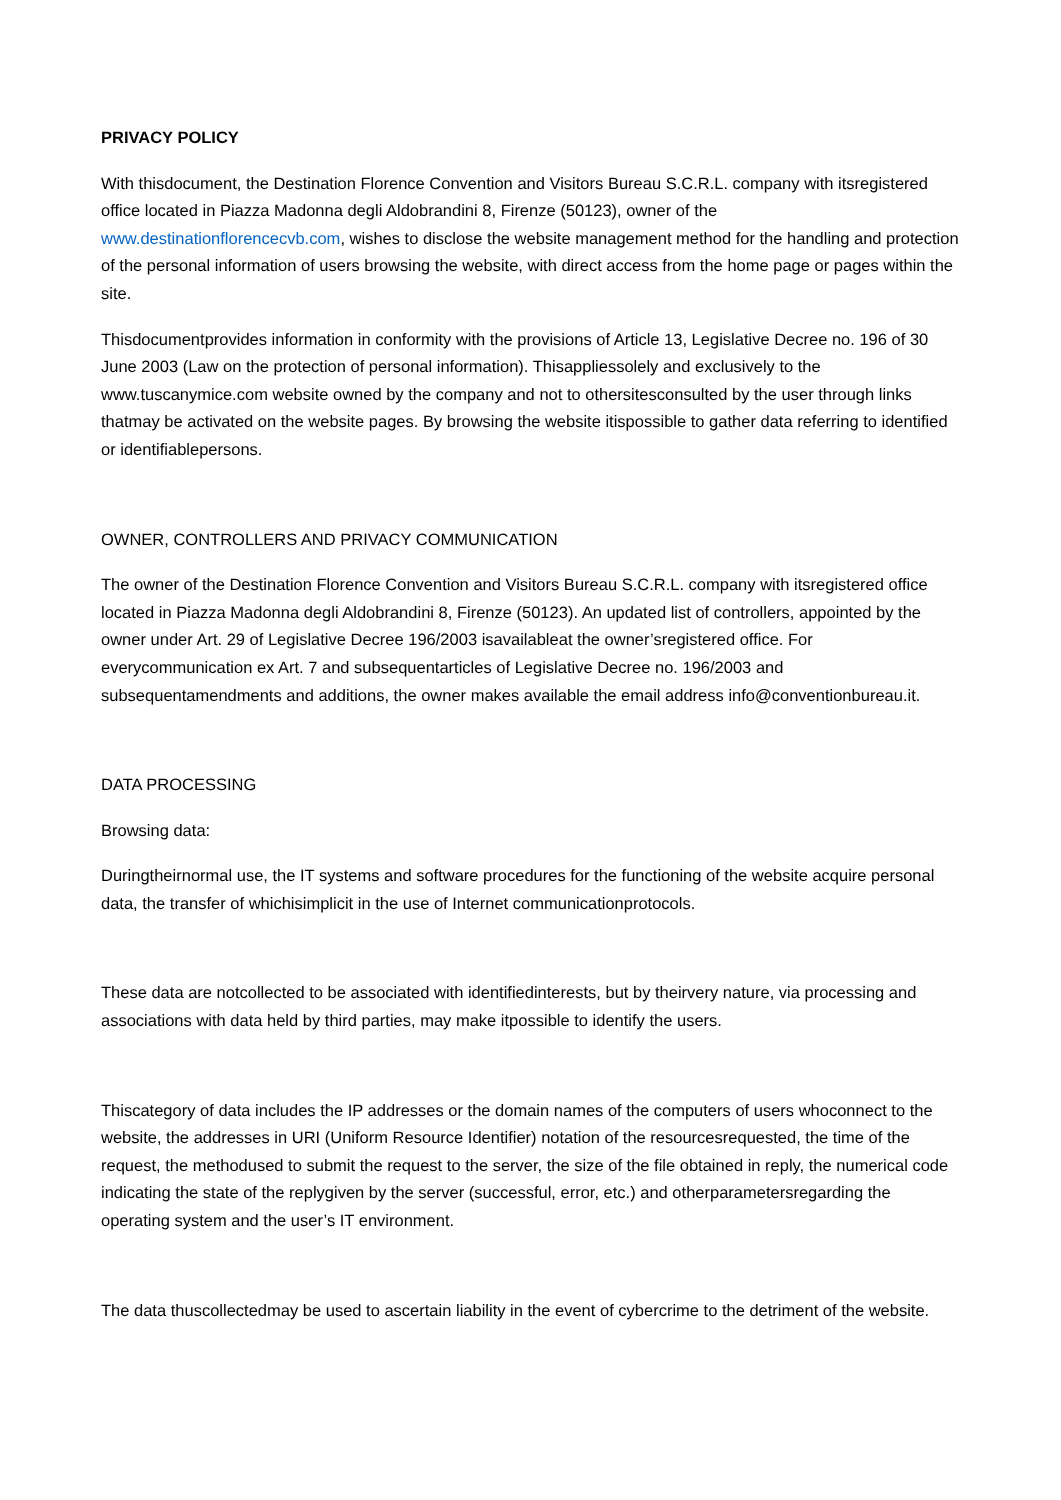PRIVACY POLICY
With thisdocument, the Destination Florence Convention and Visitors Bureau S.C.R.L. company with itsregistered office located in Piazza Madonna degli Aldobrandini 8, Firenze (50123), owner of the www.destinationflorencecvb.com, wishes to disclose the website management method for the handling and protection of the personal information of users browsing the website, with direct access from the home page or pages within the site.
Thisdocumentprovides information in conformity with the provisions of Article 13, Legislative Decree no. 196 of 30 June 2003 (Law on the protection of personal information). Thisappliessolely and exclusively to the www.tuscanymice.com website owned by the company and not to othersitesconsulted by the user through links thatmay be activated on the website pages. By browsing the website itispossible to gather data referring to identified or identifiablepersons.
OWNER, CONTROLLERS AND PRIVACY COMMUNICATION
The owner of the Destination Florence Convention and Visitors Bureau S.C.R.L. company with itsregistered office located in Piazza Madonna degli Aldobrandini 8, Firenze (50123). An updated list of controllers, appointed by the owner under Art. 29 of Legislative Decree 196/2003 isavailableat the owner’sregistered office. For everycommunication ex Art. 7 and subsequentarticles of Legislative Decree no. 196/2003 and subsequentamendments and additions, the owner makes available the email address info@conventionbureau.it.
DATA PROCESSING
Browsing data:
Duringtheirnormal use, the IT systems and software procedures for the functioning of the website acquire personal data, the transfer of whichisimplicit in the use of Internet communicationprotocols.
These data are notcollected to be associated with identifiedinterests, but by theirvery nature, via processing and associations with data held by third parties, may make itpossible to identify the users.
Thiscategory of data includes the IP addresses or the domain names of the computers of users whoconnect to the website, the addresses in URI (Uniform Resource Identifier) notation of the resourcesrequested, the time of the request, the methodused to submit the request to the server, the size of the file obtained in reply, the numerical code indicating the state of the replygiven by the server (successful, error, etc.) and otherparametersregarding the operating system and the user’s IT environment.
The data thuscollectedmay be used to ascertain liability in the event of cybercrime to the detriment of the website.